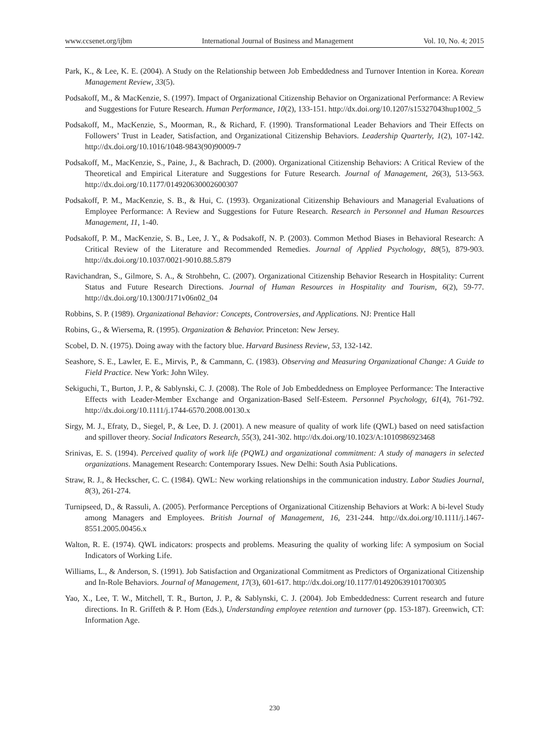www.ccsenet.org/ijbm International Journal of Business and Management Vol. 10, No. 4; 2015
Park, K., & Lee, K. E. (2004). A Study on the Relationship between Job Embeddedness and Turnover Intention in Korea. Korean Management Review, 33(5).
Podsakoff, M., & MacKenzie, S. (1997). Impact of Organizational Citizenship Behavior on Organizational Performance: A Review and Suggestions for Future Research. Human Performance, 10(2), 133-151. http://dx.doi.org/10.1207/s15327043hup1002_5
Podsakoff, M., MacKenzie, S., Moorman, R., & Richard, F. (1990). Transformational Leader Behaviors and Their Effects on Followers’ Trust in Leader, Satisfaction, and Organizational Citizenship Behaviors. Leadership Quarterly, 1(2), 107-142. http://dx.doi.org/10.1016/1048-9843(90)90009-7
Podsakoff, M., MacKenzie, S., Paine, J., & Bachrach, D. (2000). Organizational Citizenship Behaviors: A Critical Review of the Theoretical and Empirical Literature and Suggestions for Future Research. Journal of Management, 26(3), 513-563. http://dx.doi.org/10.1177/014920630002600307
Podsakoff, P. M., MacKenzie, S. B., & Hui, C. (1993). Organizational Citizenship Behaviours and Managerial Evaluations of Employee Performance: A Review and Suggestions for Future Research. Research in Personnel and Human Resources Management, 11, 1-40.
Podsakoff, P. M., MacKenzie, S. B., Lee, J. Y., & Podsakoff, N. P. (2003). Common Method Biases in Behavioral Research: A Critical Review of the Literature and Recommended Remedies. Journal of Applied Psychology, 88(5), 879-903. http://dx.doi.org/10.1037/0021-9010.88.5.879
Ravichandran, S., Gilmore, S. A., & Strohbehn, C. (2007). Organizational Citizenship Behavior Research in Hospitality: Current Status and Future Research Directions. Journal of Human Resources in Hospitality and Tourism, 6(2), 59-77. http://dx.doi.org/10.1300/J171v06n02_04
Robbins, S. P. (1989). Organizational Behavior: Concepts, Controversies, and Applications. NJ: Prentice Hall
Robins, G., & Wiersema, R. (1995). Organization & Behavior. Princeton: New Jersey.
Scobel, D. N. (1975). Doing away with the factory blue. Harvard Business Review, 53, 132-142.
Seashore, S. E., Lawler, E. E., Mirvis, P., & Cammann, C. (1983). Observing and Measuring Organizational Change: A Guide to Field Practice. New York: John Wiley.
Sekiguchi, T., Burton, J. P., & Sablynski, C. J. (2008). The Role of Job Embeddedness on Employee Performance: The Interactive Effects with Leader-Member Exchange and Organization-Based Self-Esteem. Personnel Psychology, 61(4), 761-792. http://dx.doi.org/10.1111/j.1744-6570.2008.00130.x
Sirgy, M. J., Efraty, D., Siegel, P., & Lee, D. J. (2001). A new measure of quality of work life (QWL) based on need satisfaction and spillover theory. Social Indicators Research, 55(3), 241-302. http://dx.doi.org/10.1023/A:1010986923468
Srinivas, E. S. (1994). Perceived quality of work life (PQWL) and organizational commitment: A study of managers in selected organizations. Management Research: Contemporary Issues. New Delhi: South Asia Publications.
Straw, R. J., & Heckscher, C. C. (1984). QWL: New working relationships in the communication industry. Labor Studies Journal, 8(3), 261-274.
Turnipseed, D., & Rassuli, A. (2005). Performance Perceptions of Organizational Citizenship Behaviors at Work: A bi-level Study among Managers and Employees. British Journal of Management, 16, 231-244. http://dx.doi.org/10.1111/j.1467-8551.2005.00456.x
Walton, R. E. (1974). QWL indicators: prospects and problems. Measuring the quality of working life: A symposium on Social Indicators of Working Life.
Williams, L., & Anderson, S. (1991). Job Satisfaction and Organizational Commitment as Predictors of Organizational Citizenship and In-Role Behaviors. Journal of Management, 17(3), 601-617. http://dx.doi.org/10.1177/014920639101700305
Yao, X., Lee, T. W., Mitchell, T. R., Burton, J. P., & Sablynski, C. J. (2004). Job Embeddedness: Current research and future directions. In R. Griffeth & P. Hom (Eds.), Understanding employee retention and turnover (pp. 153-187). Greenwich, CT: Information Age.
230